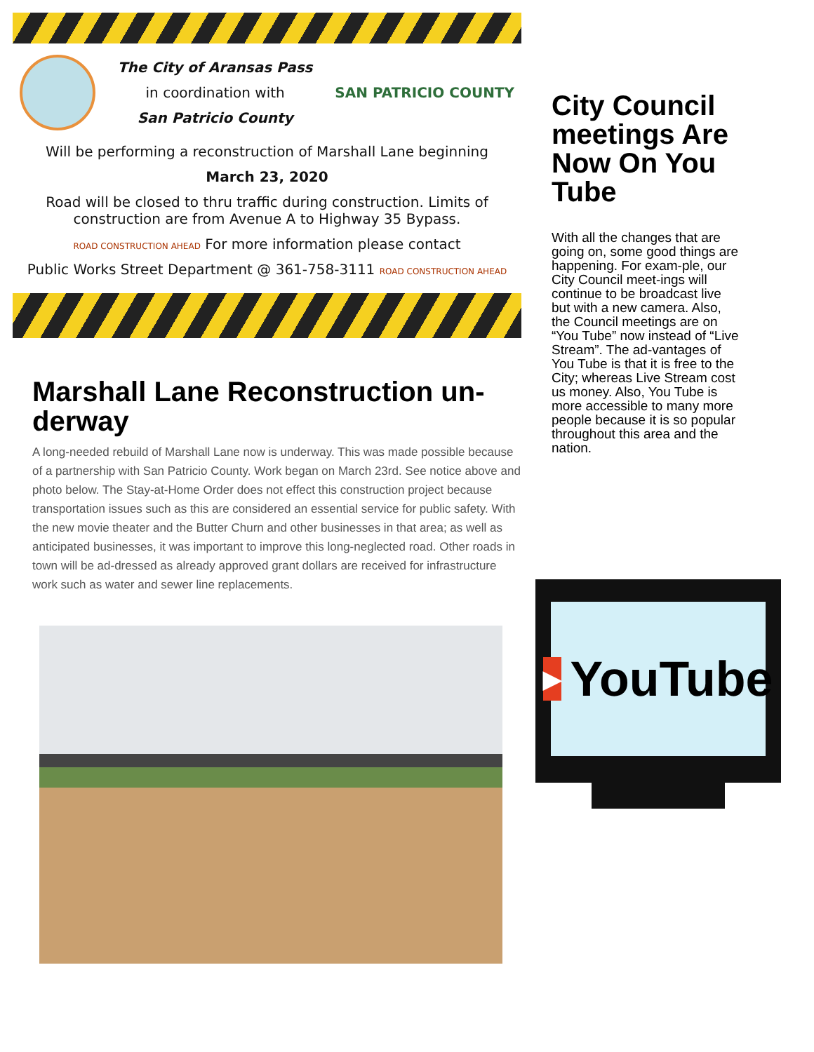The City of Aransas Pass
in coordination with
San Patricio County
SAN PATRICIO COUNTY
Will be performing a reconstruction of Marshall Lane beginning
March 23, 2020
Road will be closed to thru traffic during construction. Limits of construction are from Avenue A to Highway 35 Bypass.
ROAD CONSTRUCTION AHEAD For more information please contact
Public Works Street Department @ 361-758-3111 ROAD CONSTRUCTION AHEAD
Marshall Lane Reconstruction un-derway
A long-needed rebuild of Marshall Lane now is underway. This was made possible because of a partnership with San Patricio County. Work began on March 23rd. See notice above and photo below. The Stay-at-Home Order does not effect this construction project because transportation issues such as this are considered an essential service for public safety. With the new movie theater and the Butter Churn and other businesses in that area; as well as anticipated businesses, it was important to improve this long-neglected road. Other roads in town will be ad-dressed as already approved grant dollars are received for infrastructure work such as water and sewer line replacements.
City Council meetings Are Now On You Tube
With all the changes that are going on, some good things are happening. For exam-ple, our City Council meet-ings will continue to be broadcast live but with a new camera. Also, the Council meetings are on “You Tube” now instead of “Live Stream”. The ad-vantages of You Tube is that it is free to the City; whereas Live Stream cost us money. Also, You Tube is more accessible to many more people because it is so popular throughout this area and the nation.
▶
YouTube